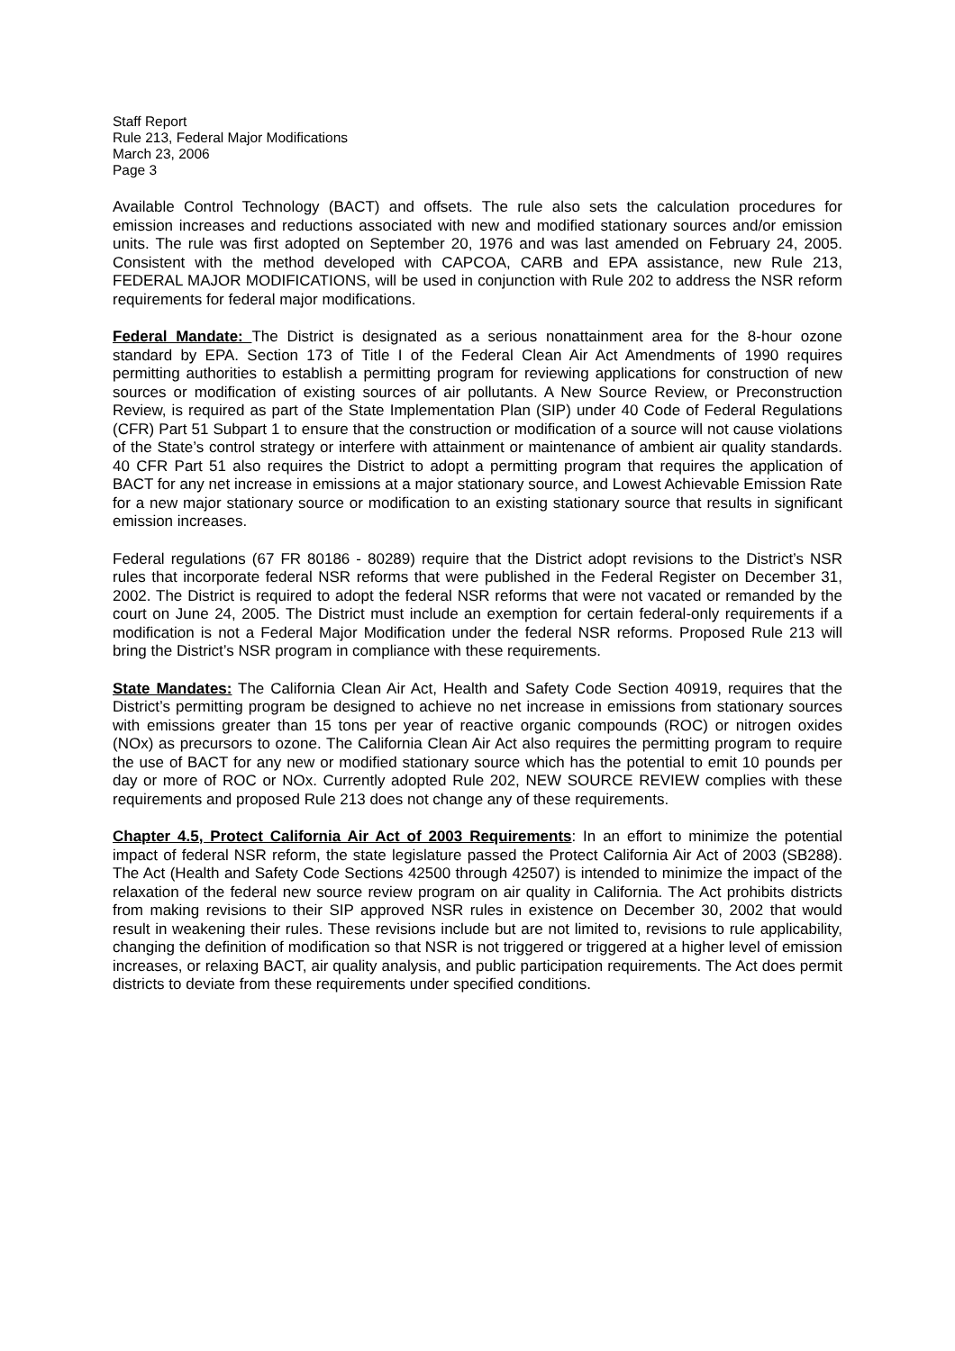Staff Report
Rule 213, Federal Major Modifications
March 23, 2006
Page 3
Available Control Technology (BACT) and offsets. The rule also sets the calculation procedures for emission increases and reductions associated with new and modified stationary sources and/or emission units. The rule was first adopted on September 20, 1976 and was last amended on February 24, 2005. Consistent with the method developed with CAPCOA, CARB and EPA assistance, new Rule 213, FEDERAL MAJOR MODIFICATIONS, will be used in conjunction with Rule 202 to address the NSR reform requirements for federal major modifications.
Federal Mandate: The District is designated as a serious nonattainment area for the 8-hour ozone standard by EPA. Section 173 of Title I of the Federal Clean Air Act Amendments of 1990 requires permitting authorities to establish a permitting program for reviewing applications for construction of new sources or modification of existing sources of air pollutants. A New Source Review, or Preconstruction Review, is required as part of the State Implementation Plan (SIP) under 40 Code of Federal Regulations (CFR) Part 51 Subpart 1 to ensure that the construction or modification of a source will not cause violations of the State’s control strategy or interfere with attainment or maintenance of ambient air quality standards. 40 CFR Part 51 also requires the District to adopt a permitting program that requires the application of BACT for any net increase in emissions at a major stationary source, and Lowest Achievable Emission Rate for a new major stationary source or modification to an existing stationary source that results in significant emission increases.
Federal regulations (67 FR 80186 - 80289) require that the District adopt revisions to the District’s NSR rules that incorporate federal NSR reforms that were published in the Federal Register on December 31, 2002. The District is required to adopt the federal NSR reforms that were not vacated or remanded by the court on June 24, 2005. The District must include an exemption for certain federal-only requirements if a modification is not a Federal Major Modification under the federal NSR reforms. Proposed Rule 213 will bring the District’s NSR program in compliance with these requirements.
State Mandates: The California Clean Air Act, Health and Safety Code Section 40919, requires that the District’s permitting program be designed to achieve no net increase in emissions from stationary sources with emissions greater than 15 tons per year of reactive organic compounds (ROC) or nitrogen oxides (NOx) as precursors to ozone. The California Clean Air Act also requires the permitting program to require the use of BACT for any new or modified stationary source which has the potential to emit 10 pounds per day or more of ROC or NOx. Currently adopted Rule 202, NEW SOURCE REVIEW complies with these requirements and proposed Rule 213 does not change any of these requirements.
Chapter 4.5, Protect California Air Act of 2003 Requirements: In an effort to minimize the potential impact of federal NSR reform, the state legislature passed the Protect California Air Act of 2003 (SB288). The Act (Health and Safety Code Sections 42500 through 42507) is intended to minimize the impact of the relaxation of the federal new source review program on air quality in California. The Act prohibits districts from making revisions to their SIP approved NSR rules in existence on December 30, 2002 that would result in weakening their rules. These revisions include but are not limited to, revisions to rule applicability, changing the definition of modification so that NSR is not triggered or triggered at a higher level of emission increases, or relaxing BACT, air quality analysis, and public participation requirements. The Act does permit districts to deviate from these requirements under specified conditions.